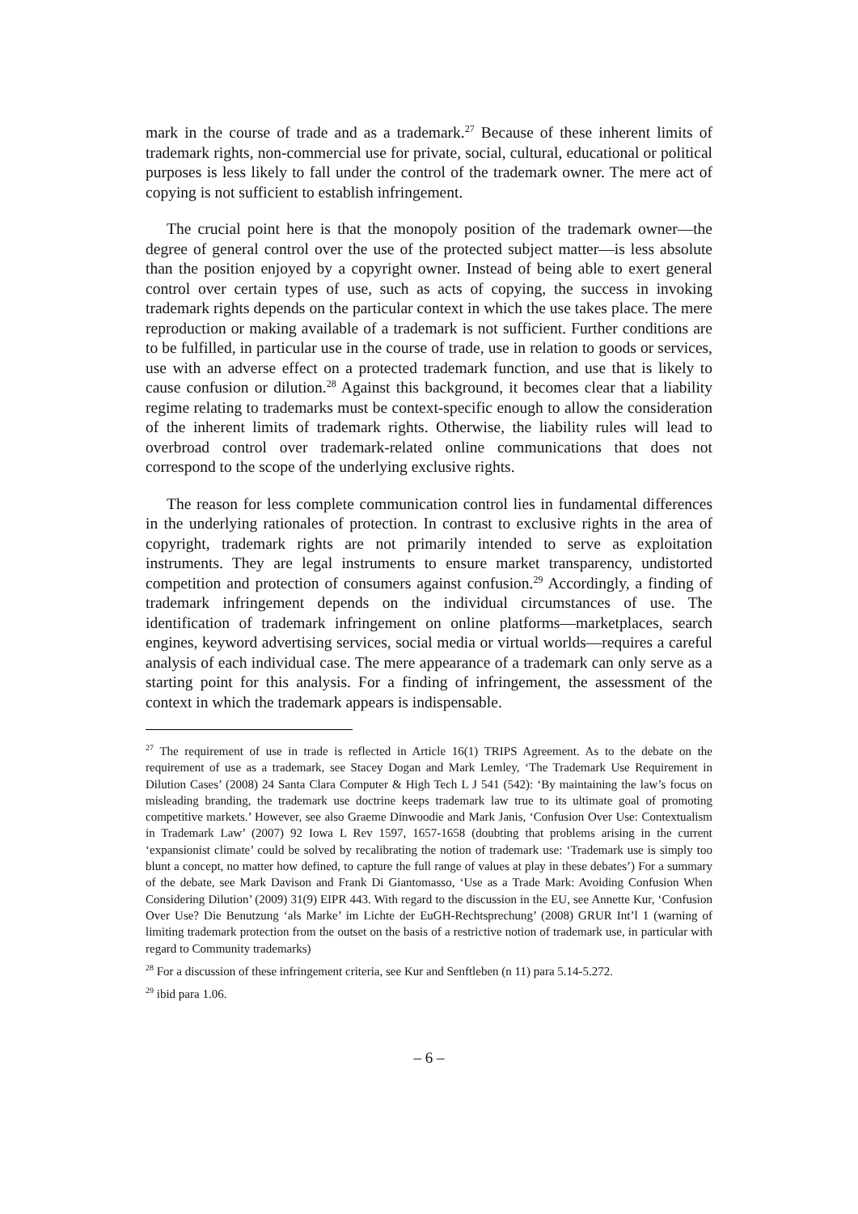mark in the course of trade and as a trademark.<sup>27</sup> Because of these inherent limits of trademark rights, non-commercial use for private, social, cultural, educational or political purposes is less likely to fall under the control of the trademark owner. The mere act of copying is not sufficient to establish infringement.
The crucial point here is that the monopoly position of the trademark owner—the degree of general control over the use of the protected subject matter—is less absolute than the position enjoyed by a copyright owner. Instead of being able to exert general control over certain types of use, such as acts of copying, the success in invoking trademark rights depends on the particular context in which the use takes place. The mere reproduction or making available of a trademark is not sufficient. Further conditions are to be fulfilled, in particular use in the course of trade, use in relation to goods or services, use with an adverse effect on a protected trademark function, and use that is likely to cause confusion or dilution.<sup>28</sup> Against this background, it becomes clear that a liability regime relating to trademarks must be context-specific enough to allow the consideration of the inherent limits of trademark rights. Otherwise, the liability rules will lead to overbroad control over trademark-related online communications that does not correspond to the scope of the underlying exclusive rights.
The reason for less complete communication control lies in fundamental differences in the underlying rationales of protection. In contrast to exclusive rights in the area of copyright, trademark rights are not primarily intended to serve as exploitation instruments. They are legal instruments to ensure market transparency, undistorted competition and protection of consumers against confusion.<sup>29</sup> Accordingly, a finding of trademark infringement depends on the individual circumstances of use. The identification of trademark infringement on online platforms—marketplaces, search engines, keyword advertising services, social media or virtual worlds—requires a careful analysis of each individual case. The mere appearance of a trademark can only serve as a starting point for this analysis. For a finding of infringement, the assessment of the context in which the trademark appears is indispensable.
<sup>27</sup> The requirement of use in trade is reflected in Article 16(1) TRIPS Agreement. As to the debate on the requirement of use as a trademark, see Stacey Dogan and Mark Lemley, ‘The Trademark Use Requirement in Dilution Cases’ (2008) 24 Santa Clara Computer & High Tech L J 541 (542): ‘By maintaining the law’s focus on misleading branding, the trademark use doctrine keeps trademark law true to its ultimate goal of promoting competitive markets.’ However, see also Graeme Dinwoodie and Mark Janis, ‘Confusion Over Use: Contextualism in Trademark Law’ (2007) 92 Iowa L Rev 1597, 1657-1658 (doubting that problems arising in the current ‘expansionist climate’ could be solved by recalibrating the notion of trademark use: ‘Trademark use is simply too blunt a concept, no matter how defined, to capture the full range of values at play in these debates’) For a summary of the debate, see Mark Davison and Frank Di Giantomasso, ‘Use as a Trade Mark: Avoiding Confusion When Considering Dilution’ (2009) 31(9) EIPR 443. With regard to the discussion in the EU, see Annette Kur, ‘Confusion Over Use? Die Benutzung ‘als Marke’ im Lichte der EuGH-Rechtsprechung’ (2008) GRUR Int’l 1 (warning of limiting trademark protection from the outset on the basis of a restrictive notion of trademark use, in particular with regard to Community trademarks)
<sup>28</sup> For a discussion of these infringement criteria, see Kur and Senftleben (n 11) para 5.14-5.272.
<sup>29</sup> ibid para 1.06.
– 6 –